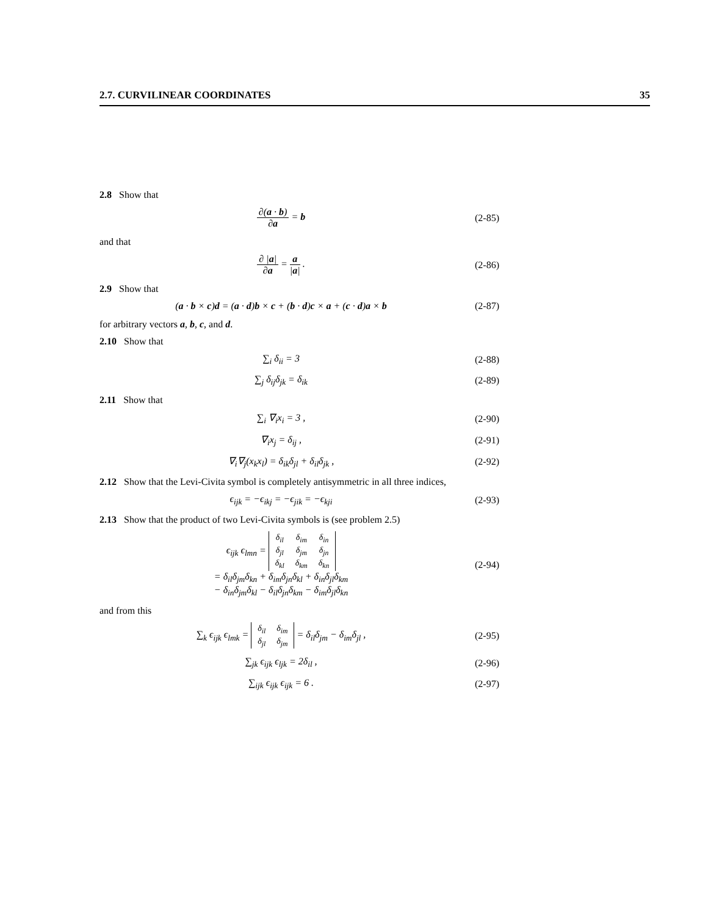2.7. CURVILINEAR COORDINATES 35
2.8 Show that
∂(a · b) ∂a = b (2-85)
and that
∂ |a| ∂a = a |a| . (2-86)
2.9 Show that
(a · b × c)d = (a · d)b × c + (b · d)c × a + (c · d)a × b
(2-87)
for arbitrary vectors a, b, c, and d.
2.10 Show that
∑<sub>i</sub> δ<sub>ii</sub> = 3 (2-88)
∑<sub>j</sub> δ<sub>ij</sub>δ<sub>jk</sub> = δ<sub>ik</sub> (2-89)
2.11 Show that
∑<sub>i</sub> ∇<sub>i</sub>x<sub>i</sub> = 3 , (2-90)
∇<sub>i</sub>x<sub>j</sub> = δ<sub>ij</sub> , (2-91)
∇<sub>i</sub>∇<sub>j</sub>(x<sub>k</sub>x<sub>l</sub>) = δ<sub>ik</sub>δ<sub>jl</sub> + δ<sub>il</sub>δ<sub>jk</sub> , (2-92)
2.12 Show that the Levi-Civita symbol is completely antisymmetric in all three indices,
ϵ<sub>ijk</sub> = −ϵ<sub>ikj</sub> = −ϵ<sub>jik</sub> = −ϵ<sub>kji</sub> (2-93)
2.13 Show that the product of two Levi-Civita symbols is (see problem 2.5)
ϵ<sub>ijk</sub> ϵ<sub>lmn</sub> =
| δ<sub>il</sub> | δ<sub>im</sub> | δ<sub>in</sub> |
| δ<sub>jl</sub> | δ<sub>jm</sub> | δ<sub>jn</sub> |
| δ<sub>kl</sub> | δ<sub>km</sub> | δ<sub>kn</sub> |
= δ<sub>il</sub>δ<sub>jm</sub>δ<sub>kn</sub> + δ<sub>im</sub>δ<sub>jn</sub>δ<sub>kl</sub> + δ<sub>in</sub>δ<sub>jl</sub>δ<sub>km</sub>
− δ<sub>in</sub>δ<sub>jm</sub>δ<sub>kl</sub> − δ<sub>il</sub>δ<sub>jn</sub>δ<sub>km</sub> − δ<sub>im</sub>δ<sub>jl</sub>δ<sub>kn</sub>
(2-94)
and from this
∑<sub>k</sub> ϵ<sub>ijk</sub> ϵ<sub>lmk</sub> =
| δ<sub>il</sub> | δ<sub>im</sub> |
| δ<sub>jl</sub> | δ<sub>jm</sub> |
= δ<sub>il</sub>δ<sub>jm</sub> − δ<sub>im</sub>δ<sub>jl</sub> ,
(2-95)
∑<sub>jk</sub> ϵ<sub>ijk</sub> ϵ<sub>ljk</sub> = 2δ<sub>il</sub> , (2-96)
∑<sub>ijk</sub> ϵ<sub>ijk</sub> ϵ<sub>ijk</sub> = 6 . (2-97)